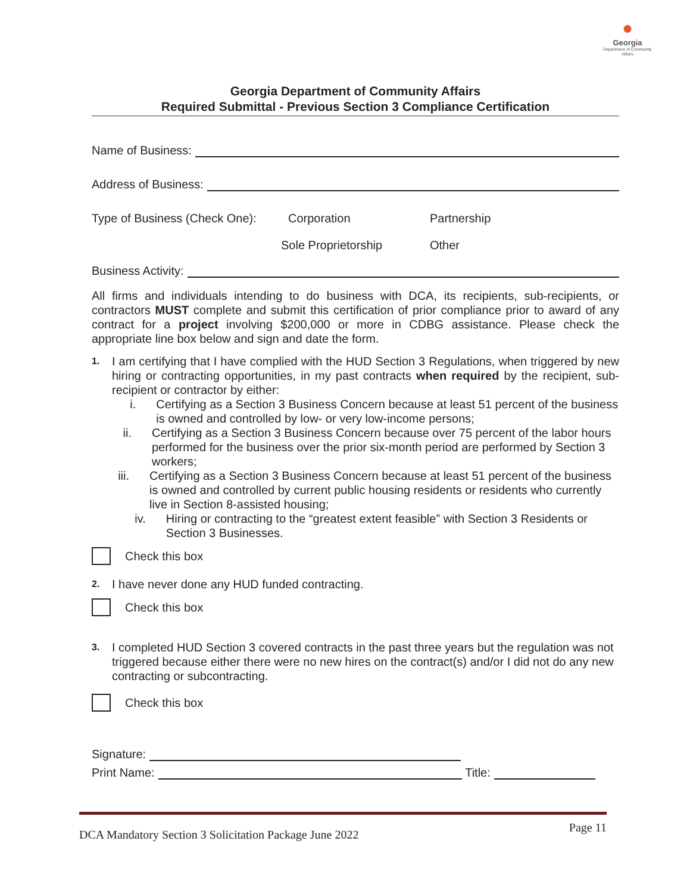●
Georgia
Department of Community Affairs
Georgia Department of Community Affairs
Required Submittal - Previous Section 3 Compliance Certification
Name of Business:
Address of Business:
Type of Business (Check One): Corporation Partnership
Sole Proprietorship Other
Business Activity:
All firms and individuals intending to do business with DCA, its recipients, sub-recipients, or contractors MUST complete and submit this certification of prior compliance prior to award of any contract for a project involving $200,000 or more in CDBG assistance. Please check the appropriate line box below and sign and date the form.
1.
I am certifying that I have complied with the HUD Section 3 Regulations, when triggered by new hiring or contracting opportunities, in my past contracts when required by the recipient, sub-recipient or contractor by either:
i. Certifying as a Section 3 Business Concern because at least 51 percent of the business is owned and controlled by low- or very low-income persons;
ii. Certifying as a Section 3 Business Concern because over 75 percent of the labor hours performed for the business over the prior six-month period are performed by Section 3 workers;
iii. Certifying as a Section 3 Business Concern because at least 51 percent of the business is owned and controlled by current public housing residents or residents who currently live in Section 8-assisted housing;
iv. Hiring or contracting to the “greatest extent feasible” with Section 3 Residents or Section 3 Businesses.
Check this box
2. I have never done any HUD funded contracting.
Check this box
3. I completed HUD Section 3 covered contracts in the past three years but the regulation was not triggered because either there were no new hires on the contract(s) and/or I did not do any new contracting or subcontracting.
Check this box
Signature:
Print Name: Title:
DCA Mandatory Section 3 Solicitation Package June 2022 Page 11